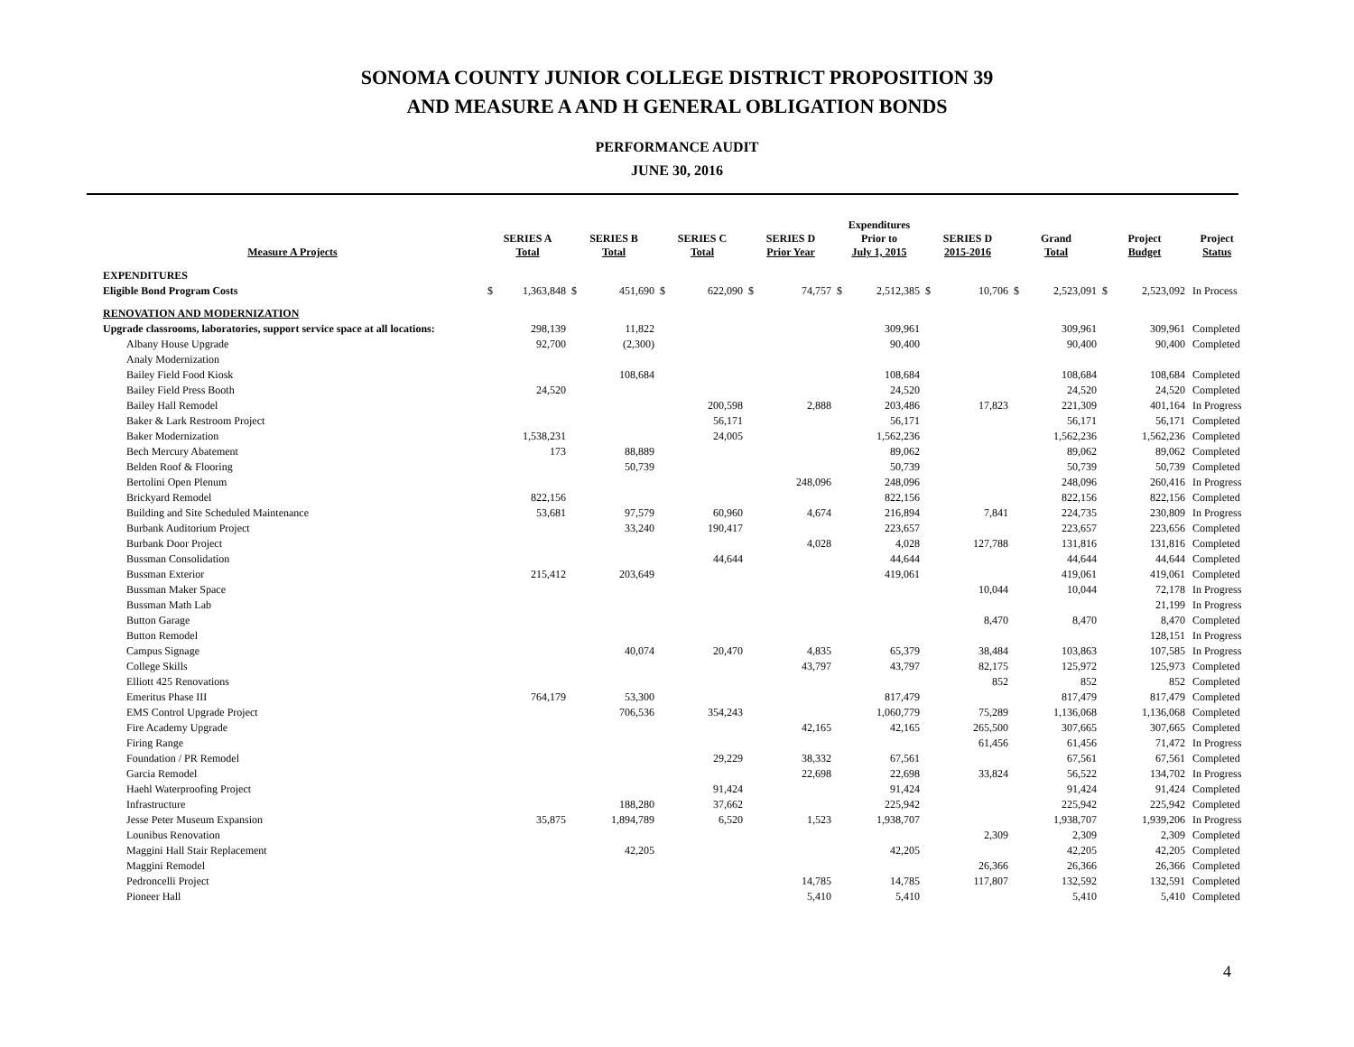SONOMA COUNTY JUNIOR COLLEGE DISTRICT PROPOSITION 39
AND MEASURE A AND H GENERAL OBLIGATION BONDS
PERFORMANCE AUDIT
JUNE 30, 2016
| Measure A Projects | SERIES A Total | | SERIES B Total | | SERIES C Total | | SERIES D Prior Year | | Expenditures Prior to July 1, 2015 | | SERIES D 2015-2016 | | Grand Total | | Project Budget | | Project Status |
| --- | --- | --- | --- | --- | --- | --- | --- | --- | --- | --- | --- | --- | --- | --- | --- | --- | --- |
| EXPENDITURES | | | | | | | | | | | | | | | | | |
| Eligible Bond Program Costs | $ | 1,363,848 | $ | 451,690 | $ | 622,090 | $ | 74,757 | $ | 2,512,385 | $ | 10,706 | $ | 2,523,091 | $ | 2,523,092 | In Process |
| RENOVATION AND MODERNIZATION | | | | | | | | | | | | | | | | | |
| Upgrade classrooms, laboratories, support service space at all locations: | | 298,139 | | 11,822 | | | | | | 309,961 | | | | 309,961 | | 309,961 | Completed |
| Albany House Upgrade | | 92,700 | | (2,300) | | | | | | 90,400 | | | | 90,400 | | 90,400 | Completed |
| Analy Modernization | | | | | | | | | | | | | | | | | |
| Bailey Field Food Kiosk | | | | 108,684 | | | | | | 108,684 | | | | 108,684 | | 108,684 | Completed |
| Bailey Field Press Booth | | 24,520 | | | | | | | | 24,520 | | | | 24,520 | | 24,520 | Completed |
| Bailey Hall Remodel | | | | | | 200,598 | | 2,888 | | 203,486 | | 17,823 | | 221,309 | | 401,164 | In Progress |
| Baker & Lark Restroom Project | | | | | | 56,171 | | | | 56,171 | | | | 56,171 | | 56,171 | Completed |
| Baker Modernization | | 1,538,231 | | | | 24,005 | | | | 1,562,236 | | | | 1,562,236 | | 1,562,236 | Completed |
| Bech Mercury Abatement | | 173 | | 88,889 | | | | | | 89,062 | | | | 89,062 | | 89,062 | Completed |
| Belden Roof & Flooring | | | | 50,739 | | | | | | 50,739 | | | | 50,739 | | 50,739 | Completed |
| Bertolini Open Plenum | | | | | | | | 248,096 | | 248,096 | | | | 248,096 | | 260,416 | In Progress |
| Brickyard Remodel | | 822,156 | | | | | | | | 822,156 | | | | 822,156 | | 822,156 | Completed |
| Building and Site Scheduled Maintenance | | 53,681 | | 97,579 | | 60,960 | | 4,674 | | 216,894 | | 7,841 | | 224,735 | | 230,809 | In Progress |
| Burbank Auditorium Project | | | | 33,240 | | 190,417 | | | | 223,657 | | | | 223,657 | | 223,656 | Completed |
| Burbank Door Project | | | | | | | | 4,028 | | 4,028 | | 127,788 | | 131,816 | | 131,816 | Completed |
| Bussman Consolidation | | | | | | 44,644 | | | | 44,644 | | | | 44,644 | | 44,644 | Completed |
| Bussman Exterior | | 215,412 | | 203,649 | | | | | | 419,061 | | | | 419,061 | | 419,061 | Completed |
| Bussman Maker Space | | | | | | | | | | | | 10,044 | | 10,044 | | 72,178 | In Progress |
| Bussman Math Lab | | | | | | | | | | | | | | | | 21,199 | In Progress |
| Button Garage | | | | | | | | | | | | 8,470 | | 8,470 | | 8,470 | Completed |
| Button Remodel | | | | | | | | | | | | | | | | 128,151 | In Progress |
| Campus Signage | | | | 40,074 | | 20,470 | | 4,835 | | 65,379 | | 38,484 | | 103,863 | | 107,585 | In Progress |
| College Skills | | | | | | | | 43,797 | | 43,797 | | 82,175 | | 125,972 | | 125,973 | Completed |
| Elliott 425 Renovations | | | | | | | | | | | | 852 | | 852 | | 852 | Completed |
| Emeritus Phase III | | 764,179 | | 53,300 | | | | | | 817,479 | | | | 817,479 | | 817,479 | Completed |
| EMS Control Upgrade Project | | | | 706,536 | | 354,243 | | | | 1,060,779 | | 75,289 | | 1,136,068 | | 1,136,068 | Completed |
| Fire Academy Upgrade | | | | | | | | 42,165 | | 42,165 | | 265,500 | | 307,665 | | 307,665 | Completed |
| Firing Range | | | | | | | | | | | | 61,456 | | 61,456 | | 71,472 | In Progress |
| Foundation / PR Remodel | | | | | | 29,229 | | 38,332 | | 67,561 | | | | 67,561 | | 67,561 | Completed |
| Garcia Remodel | | | | | | | | 22,698 | | 22,698 | | 33,824 | | 56,522 | | 134,702 | In Progress |
| Haehl Waterproofing Project | | | | | | 91,424 | | | | 91,424 | | | | 91,424 | | 91,424 | Completed |
| Infrastructure | | | | 188,280 | | 37,662 | | | | 225,942 | | | | 225,942 | | 225,942 | Completed |
| Jesse Peter Museum Expansion | | 35,875 | | 1,894,789 | | 6,520 | | 1,523 | | 1,938,707 | | | | 1,938,707 | | 1,939,206 | In Progress |
| Lounibus Renovation | | | | | | | | | | | | 2,309 | | 2,309 | | 2,309 | Completed |
| Maggini Hall Stair Replacement | | | | 42,205 | | | | | | 42,205 | | | | 42,205 | | 42,205 | Completed |
| Maggini Remodel | | | | | | | | | | | | 26,366 | | 26,366 | | 26,366 | Completed |
| Pedroncelli Project | | | | | | | | 14,785 | | 14,785 | | 117,807 | | 132,592 | | 132,591 | Completed |
| Pioneer Hall | | | | | | | | 5,410 | | 5,410 | | | | 5,410 | | 5,410 | Completed |
4